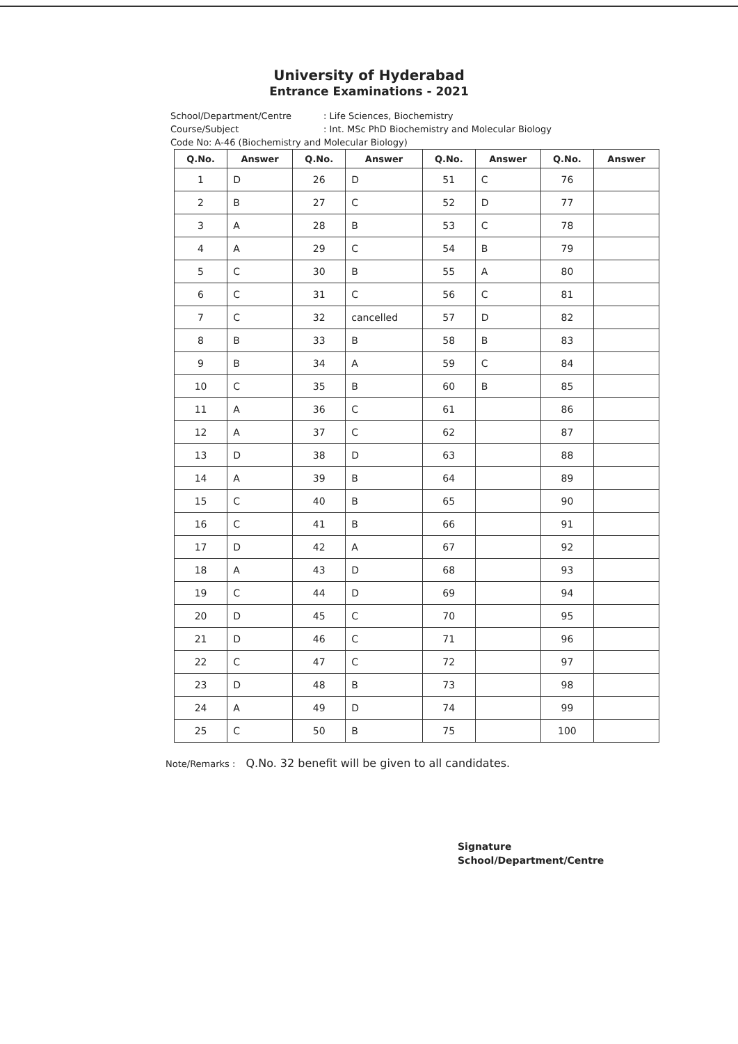University of Hyderabad
Entrance Examinations - 2021
School/Department/Centre: Life Sciences, Biochemistry
Course/Subject: Int. MSc PhD Biochemistry and Molecular Biology
Code No: A-46 (Biochemistry and Molecular Biology)
| Q.No. | Answer | Q.No. | Answer | Q.No. | Answer | Q.No. | Answer |
| --- | --- | --- | --- | --- | --- | --- | --- |
| 1 | D | 26 | D | 51 | C | 76 | |
| 2 | B | 27 | C | 52 | D | 77 | |
| 3 | A | 28 | B | 53 | C | 78 | |
| 4 | A | 29 | C | 54 | B | 79 | |
| 5 | C | 30 | B | 55 | A | 80 | |
| 6 | C | 31 | C | 56 | C | 81 | |
| 7 | C | 32 | cancelled | 57 | D | 82 | |
| 8 | B | 33 | B | 58 | B | 83 | |
| 9 | B | 34 | A | 59 | C | 84 | |
| 10 | C | 35 | B | 60 | B | 85 | |
| 11 | A | 36 | C | 61 | | 86 | |
| 12 | A | 37 | C | 62 | | 87 | |
| 13 | D | 38 | D | 63 | | 88 | |
| 14 | A | 39 | B | 64 | | 89 | |
| 15 | C | 40 | B | 65 | | 90 | |
| 16 | C | 41 | B | 66 | | 91 | |
| 17 | D | 42 | A | 67 | | 92 | |
| 18 | A | 43 | D | 68 | | 93 | |
| 19 | C | 44 | D | 69 | | 94 | |
| 20 | D | 45 | C | 70 | | 95 | |
| 21 | D | 46 | C | 71 | | 96 | |
| 22 | C | 47 | C | 72 | | 97 | |
| 23 | D | 48 | B | 73 | | 98 | |
| 24 | A | 49 | D | 74 | | 99 | |
| 25 | C | 50 | B | 75 | | 100 | |
Note/Remarks : Q.No. 32 benefit will be given to all candidates.
Signature
School/Department/Centre